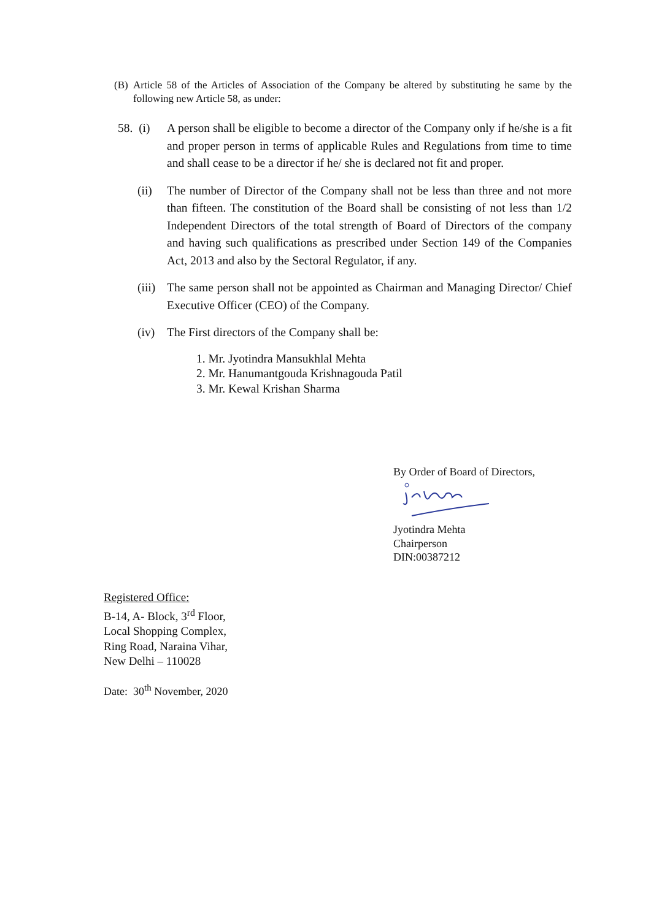(B) Article 58 of the Articles of Association of the Company be altered by substituting he same by the following new Article 58, as under:
58. (i) A person shall be eligible to become a director of the Company only if he/she is a fit and proper person in terms of applicable Rules and Regulations from time to time and shall cease to be a director if he/ she is declared not fit and proper.
(ii) The number of Director of the Company shall not be less than three and not more than fifteen. The constitution of the Board shall be consisting of not less than 1/2 Independent Directors of the total strength of Board of Directors of the company and having such qualifications as prescribed under Section 149 of the Companies Act, 2013 and also by the Sectoral Regulator, if any.
(iii) The same person shall not be appointed as Chairman and Managing Director/ Chief Executive Officer (CEO) of the Company.
(iv) The First directors of the Company shall be:
1. Mr. Jyotindra Mansukhlal Mehta
2. Mr. Hanumantgouda Krishnagouda Patil
3. Mr. Kewal Krishan Sharma
By Order of Board of Directors,
Jyotindra Mehta
Chairperson
DIN:00387212
Registered Office:
B-14, A- Block, 3<sup>rd</sup> Floor,
Local Shopping Complex,
Ring Road, Naraina Vihar,
New Delhi – 110028
Date: 30<sup>th</sup> November, 2020